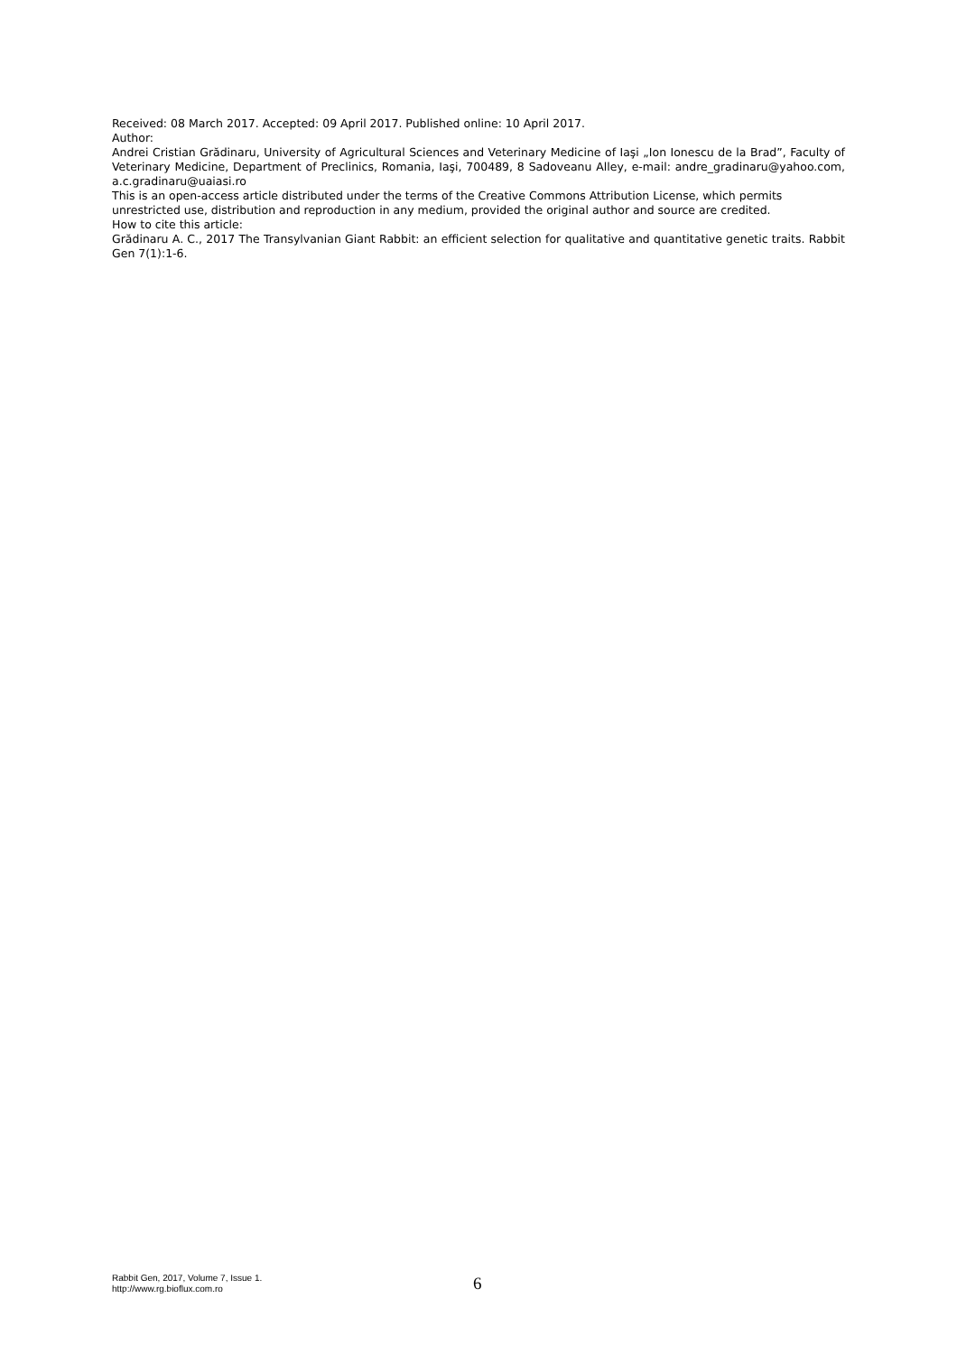Received: 08 March 2017. Accepted: 09 April 2017. Published online: 10 April 2017.
Author:
Andrei Cristian Grădinaru, University of Agricultural Sciences and Veterinary Medicine of Iaşi „Ion Ionescu de la Brad”, Faculty of Veterinary Medicine, Department of Preclinics, Romania, Iaşi, 700489, 8 Sadoveanu Alley, e-mail: andre_gradinaru@yahoo.com, a.c.gradinaru@uaiasi.ro
This is an open-access article distributed under the terms of the Creative Commons Attribution License, which permits unrestricted use, distribution and reproduction in any medium, provided the original author and source are credited.
How to cite this article:
Grădinaru A. C., 2017 The Transylvanian Giant Rabbit: an efficient selection for qualitative and quantitative genetic traits. Rabbit Gen 7(1):1-6.
Rabbit Gen, 2017, Volume 7, Issue 1.
http://www.rg.bioflux.com.ro
6